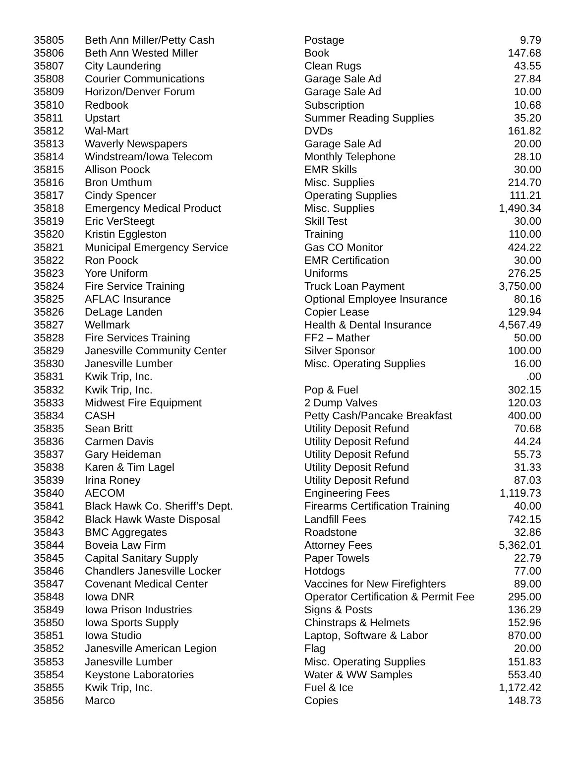| 35805 | Beth Ann Miller/Petty Cash | Postage | 9.79 |
| 35806 | Beth Ann Wested Miller | Book | 147.68 |
| 35807 | City Laundering | Clean Rugs | 43.55 |
| 35808 | Courier Communications | Garage Sale Ad | 27.84 |
| 35809 | Horizon/Denver Forum | Garage Sale Ad | 10.00 |
| 35810 | Redbook | Subscription | 10.68 |
| 35811 | Upstart | Summer Reading Supplies | 35.20 |
| 35812 | Wal-Mart | DVDs | 161.82 |
| 35813 | Waverly Newspapers | Garage Sale Ad | 20.00 |
| 35814 | Windstream/Iowa Telecom | Monthly Telephone | 28.10 |
| 35815 | Allison Poock | EMR Skills | 30.00 |
| 35816 | Bron Umthum | Misc. Supplies | 214.70 |
| 35817 | Cindy Spencer | Operating Supplies | 111.21 |
| 35818 | Emergency Medical Product | Misc. Supplies | 1,490.34 |
| 35819 | Eric VerSteegt | Skill Test | 30.00 |
| 35820 | Kristin Eggleston | Training | 110.00 |
| 35821 | Municipal Emergency Service | Gas CO Monitor | 424.22 |
| 35822 | Ron Poock | EMR Certification | 30.00 |
| 35823 | Yore Uniform | Uniforms | 276.25 |
| 35824 | Fire Service Training | Truck Loan Payment | 3,750.00 |
| 35825 | AFLAC Insurance | Optional Employee Insurance | 80.16 |
| 35826 | DeLage Landen | Copier Lease | 129.94 |
| 35827 | Wellmark | Health & Dental Insurance | 4,567.49 |
| 35828 | Fire Services Training | FF2 – Mather | 50.00 |
| 35829 | Janesville Community Center | Silver Sponsor | 100.00 |
| 35830 | Janesville Lumber | Misc. Operating Supplies | 16.00 |
| 35831 | Kwik Trip, Inc. | | .00 |
| 35832 | Kwik Trip, Inc. | Pop & Fuel | 302.15 |
| 35833 | Midwest Fire Equipment | 2 Dump Valves | 120.03 |
| 35834 | CASH | Petty Cash/Pancake Breakfast | 400.00 |
| 35835 | Sean Britt | Utility Deposit Refund | 70.68 |
| 35836 | Carmen Davis | Utility Deposit Refund | 44.24 |
| 35837 | Gary Heideman | Utility Deposit Refund | 55.73 |
| 35838 | Karen & Tim Lagel | Utility Deposit Refund | 31.33 |
| 35839 | Irina Roney | Utility Deposit Refund | 87.03 |
| 35840 | AECOM | Engineering Fees | 1,119.73 |
| 35841 | Black Hawk Co. Sheriff’s Dept. | Firearms Certification Training | 40.00 |
| 35842 | Black Hawk Waste Disposal | Landfill Fees | 742.15 |
| 35843 | BMC Aggregates | Roadstone | 32.86 |
| 35844 | Boveia Law Firm | Attorney Fees | 5,362.01 |
| 35845 | Capital Sanitary Supply | Paper Towels | 22.79 |
| 35846 | Chandlers Janesville Locker | Hotdogs | 77.00 |
| 35847 | Covenant Medical Center | Vaccines for New Firefighters | 89.00 |
| 35848 | Iowa DNR | Operator Certification & Permit Fee | 295.00 |
| 35849 | Iowa Prison Industries | Signs & Posts | 136.29 |
| 35850 | Iowa Sports Supply | Chinstraps & Helmets | 152.96 |
| 35851 | Iowa Studio | Laptop, Software & Labor | 870.00 |
| 35852 | Janesville American Legion | Flag | 20.00 |
| 35853 | Janesville Lumber | Misc. Operating Supplies | 151.83 |
| 35854 | Keystone Laboratories | Water & WW Samples | 553.40 |
| 35855 | Kwik Trip, Inc. | Fuel & Ice | 1,172.42 |
| 35856 | Marco | Copies | 148.73 |